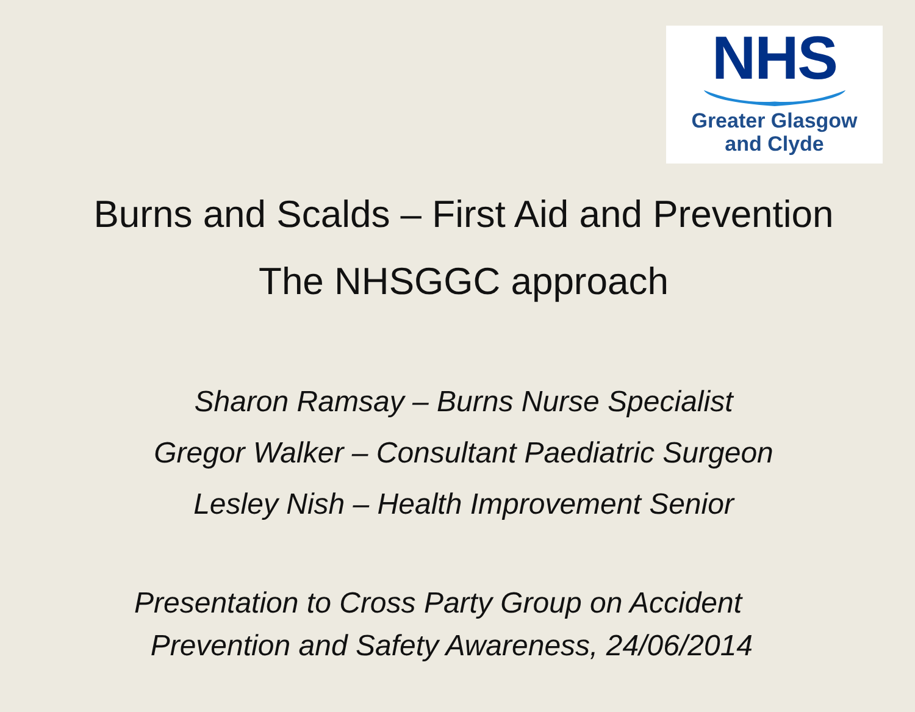NHS
Greater Glasgow
and Clyde
Burns and Scalds – First Aid and Prevention
The NHSGGC approach
Sharon Ramsay – Burns Nurse Specialist
Gregor Walker – Consultant Paediatric Surgeon
Lesley Nish – Health Improvement Senior
Presentation to Cross Party Group on Accident
Prevention and Safety Awareness, 24/06/2014